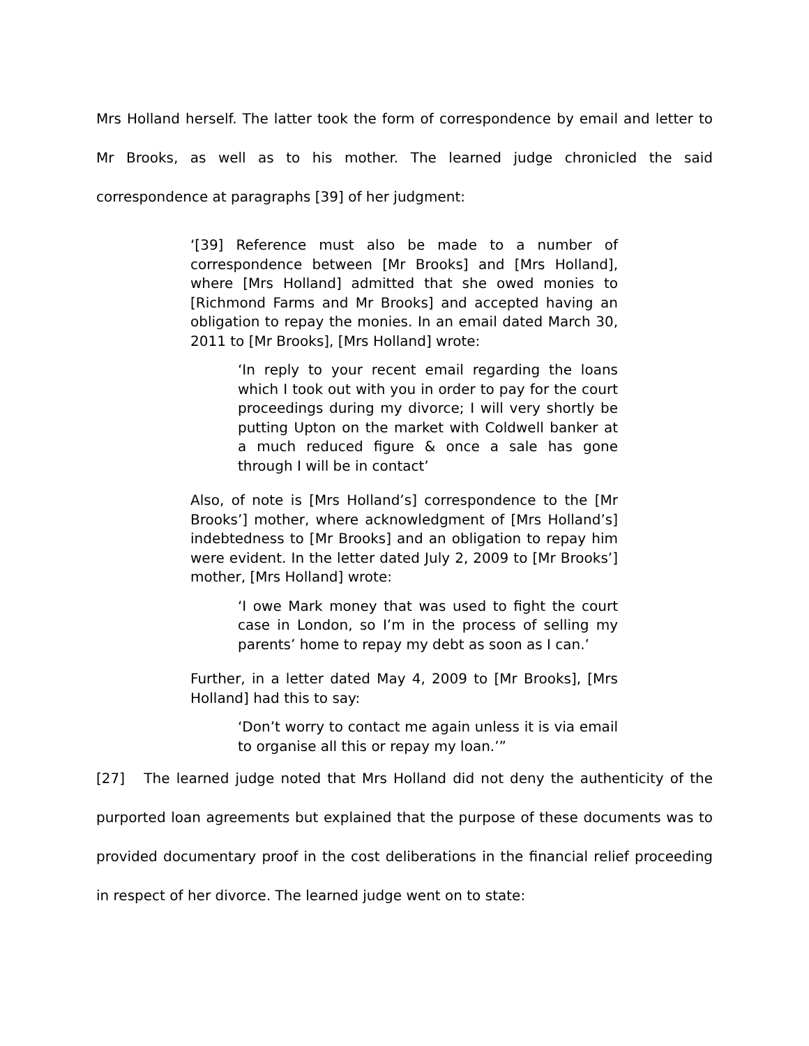Mrs Holland herself. The latter took the form of correspondence by email and letter to Mr Brooks, as well as to his mother. The learned judge chronicled the said correspondence at paragraphs [39] of her judgment:
‘[39] Reference must also be made to a number of correspondence between [Mr Brooks] and [Mrs Holland], where [Mrs Holland] admitted that she owed monies to [Richmond Farms and Mr Brooks] and accepted having an obligation to repay the monies. In an email dated March 30, 2011 to [Mr Brooks], [Mrs Holland] wrote:
‘In reply to your recent email regarding the loans which I took out with you in order to pay for the court proceedings during my divorce; I will very shortly be putting Upton on the market with Coldwell banker at a much reduced figure & once a sale has gone through I will be in contact’
Also, of note is [Mrs Holland’s] correspondence to the [Mr Brooks’] mother, where acknowledgment of [Mrs Holland’s] indebtedness to [Mr Brooks] and an obligation to repay him were evident. In the letter dated July 2, 2009 to [Mr Brooks’] mother, [Mrs Holland] wrote:
‘I owe Mark money that was used to fight the court case in London, so I’m in the process of selling my parents’ home to repay my debt as soon as I can.’
Further, in a letter dated May 4, 2009 to [Mr Brooks], [Mrs Holland] had this to say:
‘Don’t worry to contact me again unless it is via email to organise all this or repay my loan.’”
[27] The learned judge noted that Mrs Holland did not deny the authenticity of the purported loan agreements but explained that the purpose of these documents was to provided documentary proof in the cost deliberations in the financial relief proceeding in respect of her divorce. The learned judge went on to state: